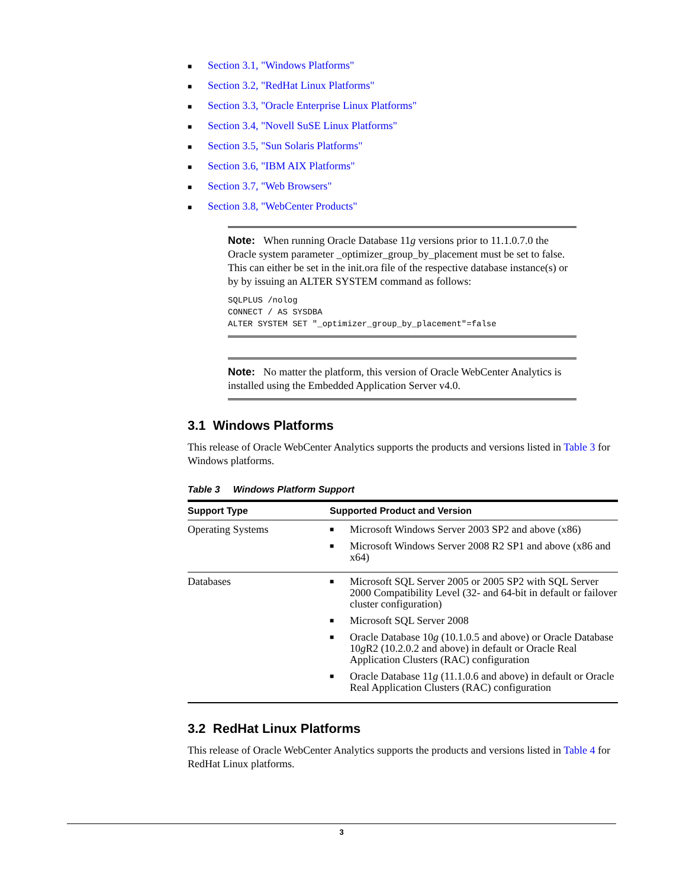■ Section 3.1, "Windows Platforms"
■ Section 3.2, "RedHat Linux Platforms"
■ Section 3.3, "Oracle Enterprise Linux Platforms"
■ Section 3.4, "Novell SuSE Linux Platforms"
■ Section 3.5, "Sun Solaris Platforms"
■ Section 3.6, "IBM AIX Platforms"
■ Section 3.7, "Web Browsers"
■ Section 3.8, "WebCenter Products"
Note: When running Oracle Database 11g versions prior to 11.1.0.7.0 the Oracle system parameter _optimizer_group_by_placement must be set to false. This can either be set in the init.ora file of the respective database instance(s) or by by issuing an ALTER SYSTEM command as follows:
SQLPLUS /nolog
CONNECT / AS SYSDBA
ALTER SYSTEM SET "_optimizer_group_by_placement"=false
Note: No matter the platform, this version of Oracle WebCenter Analytics is installed using the Embedded Application Server v4.0.
3.1 Windows Platforms
This release of Oracle WebCenter Analytics supports the products and versions listed in Table 3 for Windows platforms.
Table 3 Windows Platform Support
| Support Type | Supported Product and Version |
| --- | --- |
| Operating Systems | ■ Microsoft Windows Server 2003 SP2 and above (x86) ■ Microsoft Windows Server 2008 R2 SP1 and above (x86 and x64) |
| Databases | ■ Microsoft SQL Server 2005 or 2005 SP2 with SQL Server 2000 Compatibility Level (32- and 64-bit in default or failover cluster configuration) ■ Microsoft SQL Server 2008 ■ Oracle Database 10 g (10.1.0.5 and above) or Oracle Database 10 g R2 (10.2.0.2 and above) in default or Oracle Real Application Clusters (RAC) configuration ■ Oracle Database 11 g (11.1.0.6 and above) in default or Oracle Real Application Clusters (RAC) configuration |
3.2 RedHat Linux Platforms
This release of Oracle WebCenter Analytics supports the products and versions listed in Table 4 for RedHat Linux platforms.
3